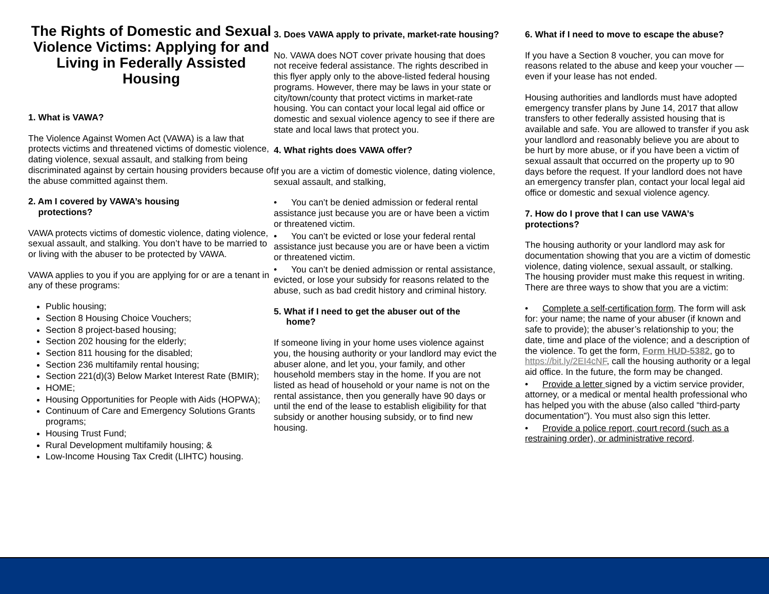The Rights of Domestic and Sexual Violence Victims: Applying for and Living in Federally Assisted Housing
1. What is VAWA?
The Violence Against Women Act (VAWA) is a law that protects victims and threatened victims of domestic violence, dating violence, sexual assault, and stalking from being discriminated against by certain housing providers because of the abuse committed against them.
2. Am I covered by VAWA’s housing
protections?
VAWA protects victims of domestic violence, dating violence, sexual assault, and stalking. You don’t have to be married to or living with the abuser to be protected by VAWA.
VAWA applies to you if you are applying for or are a tenant in any of these programs:
Public housing;
Section 8 Housing Choice Vouchers;
Section 8 project-based housing;
Section 202 housing for the elderly;
Section 811 housing for the disabled;
Section 236 multifamily rental housing;
Section 221(d)(3) Below Market Interest Rate (BMIR);
HOME;
Housing Opportunities for People with Aids (HOPWA);
Continuum of Care and Emergency Solutions Grants programs;
Housing Trust Fund;
Rural Development multifamily housing; &
Low-Income Housing Tax Credit (LIHTC) housing.
3. Does VAWA apply to private, market-rate housing?
No. VAWA does NOT cover private housing that does not receive federal assistance. The rights described in this flyer apply only to the above-listed federal housing programs. However, there may be laws in your state or city/town/county that protect victims in market-rate housing. You can contact your local legal aid office or domestic and sexual violence agency to see if there are state and local laws that protect you.
4. What rights does VAWA offer?
If you are a victim of domestic violence, dating violence, sexual assault, and stalking,
• You can’t be denied admission or federal rental assistance just because you are or have been a victim or threatened victim.
• You can’t be evicted or lose your federal rental assistance just because you are or have been a victim or threatened victim.
• You can’t be denied admission or rental assistance, evicted, or lose your subsidy for reasons related to the abuse, such as bad credit history and criminal history.
5. What if I need to get the abuser out of the
home?
If someone living in your home uses violence against you, the housing authority or your landlord may evict the abuser alone, and let you, your family, and other household members stay in the home. If you are not listed as head of household or your name is not on the rental assistance, then you generally have 90 days or until the end of the lease to establish eligibility for that subsidy or another housing subsidy, or to find new housing.
6. What if I need to move to escape the abuse?
If you have a Section 8 voucher, you can move for reasons related to the abuse and keep your voucher — even if your lease has not ended.
Housing authorities and landlords must have adopted emergency transfer plans by June 14, 2017 that allow transfers to other federally assisted housing that is available and safe. You are allowed to transfer if you ask your landlord and reasonably believe you are about to be hurt by more abuse, or if you have been a victim of sexual assault that occurred on the property up to 90 days before the request. If your landlord does not have an emergency transfer plan, contact your local legal aid office or domestic and sexual violence agency.
7. How do I prove that I can use VAWA’s protections?
The housing authority or your landlord may ask for documentation showing that you are a victim of domestic violence, dating violence, sexual assault, or stalking. The housing provider must make this request in writing. There are three ways to show that you are a victim:
• Complete a self-certification form. The form will ask for: your name; the name of your abuser (if known and safe to provide); the abuser’s relationship to you; the date, time and place of the violence; and a description of the violence. To get the form, Form HUD-5382, go to https://bit.ly/2EI4cNF, call the housing authority or a legal aid office. In the future, the form may be changed.
• Provide a letter signed by a victim service provider, attorney, or a medical or mental health professional who has helped you with the abuse (also called “third-party documentation”). You must also sign this letter.
• Provide a police report, court record (such as a restraining order), or administrative record.